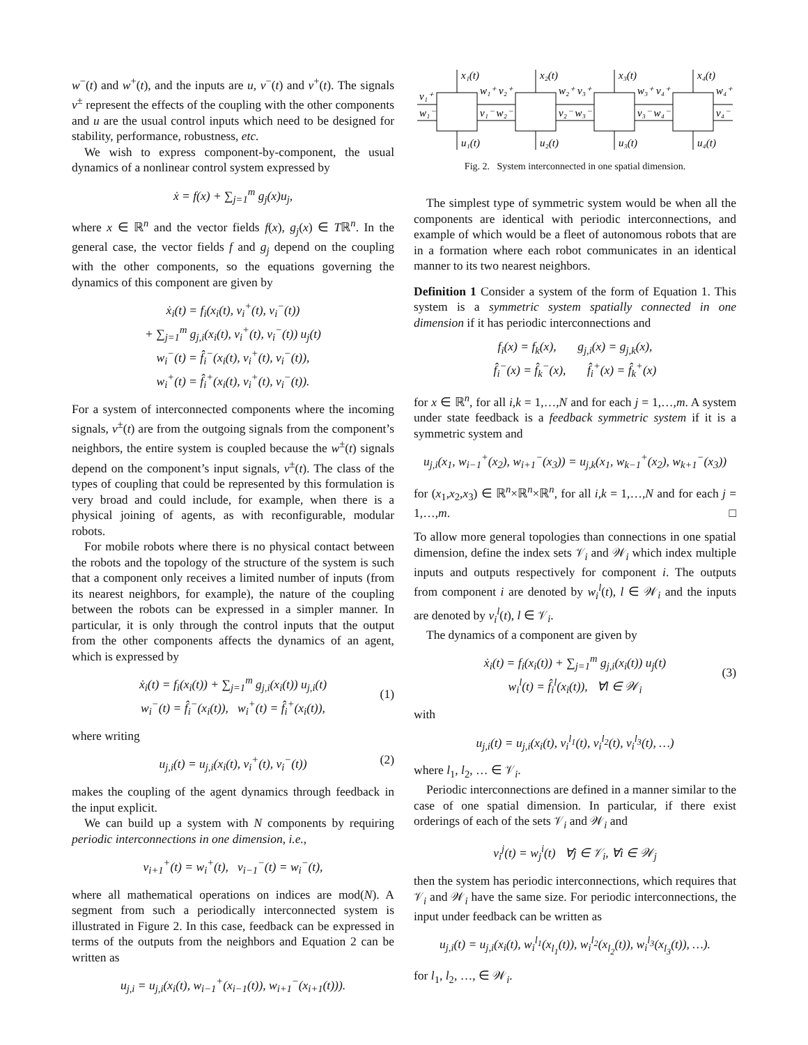w<sup>−</sup>(t) and w<sup>+</sup>(t), and the inputs are u, v<sup>−</sup>(t) and v<sup>+</sup>(t). The signals v<sup>±</sup> represent the effects of the coupling with the other components and u are the usual control inputs which need to be designed for stability, performance, robustness, etc.
We wish to express component-by-component, the usual dynamics of a nonlinear control system expressed by
ẋ = f(x) + ∑<sub>j=1</sub><sup>m</sup> g<sub>j</sub>(x)u<sub>j</sub>,
where x ∈ ℝ<sup>n</sup> and the vector fields f(x), g<sub>j</sub>(x) ∈ Tℝ<sup>n</sup>. In the general case, the vector fields f and g<sub>j</sub> depend on the coupling with the other components, so the equations governing the dynamics of this component are given by
ẋ<sub>i</sub>(t) = f<sub>i</sub>(x<sub>i</sub>(t), v<sub>i</sub><sup>+</sup>(t), v<sub>i</sub><sup>−</sup>(t))
+ ∑<sub>j=1</sub><sup>m</sup> g<sub>j,i</sub>(x<sub>i</sub>(t), v<sub>i</sub><sup>+</sup>(t), v<sub>i</sub><sup>−</sup>(t)) u<sub>j</sub>(t)
w<sub>i</sub><sup>−</sup>(t) = f̂<sub>i</sub><sup>−</sup>(x<sub>i</sub>(t), v<sub>i</sub><sup>+</sup>(t), v<sub>i</sub><sup>−</sup>(t)),
w<sub>i</sub><sup>+</sup>(t) = f̂<sub>i</sub><sup>+</sup>(x<sub>i</sub>(t), v<sub>i</sub><sup>+</sup>(t), v<sub>i</sub><sup>−</sup>(t)).
For a system of interconnected components where the incoming signals, v<sup>±</sup>(t) are from the outgoing signals from the component’s neighbors, the entire system is coupled because the w<sup>±</sup>(t) signals depend on the component’s input signals, v<sup>±</sup>(t). The class of the types of coupling that could be represented by this formulation is very broad and could include, for example, when there is a physical joining of agents, as with reconfigurable, modular robots.
For mobile robots where there is no physical contact between the robots and the topology of the structure of the system is such that a component only receives a limited number of inputs (from its nearest neighbors, for example), the nature of the coupling between the robots can be expressed in a simpler manner. In particular, it is only through the control inputs that the output from the other components affects the dynamics of an agent, which is expressed by
(1)
ẋ<sub>i</sub>(t) = f<sub>i</sub>(x<sub>i</sub>(t)) + ∑<sub>j=1</sub><sup>m</sup> g<sub>j,i</sub>(x<sub>i</sub>(t)) u<sub>j,i</sub>(t)
w<sub>i</sub><sup>−</sup>(t) = f̂<sub>i</sub><sup>−</sup>(x<sub>i</sub>(t)), w<sub>i</sub><sup>+</sup>(t) = f̂<sub>i</sub><sup>+</sup>(x<sub>i</sub>(t)),
where writing
(2) u<sub>j,i</sub>(t) = u<sub>j,i</sub>(x<sub>i</sub>(t), v<sub>i</sub><sup>+</sup>(t), v<sub>i</sub><sup>−</sup>(t))
makes the coupling of the agent dynamics through feedback in the input explicit.
We can build up a system with N components by requiring periodic interconnections in one dimension, i.e.,
v<sub>i+1</sub><sup>+</sup>(t) = w<sub>i</sub><sup>+</sup>(t), v<sub>i−1</sub><sup>−</sup>(t) = w<sub>i</sub><sup>−</sup>(t),
where all mathematical operations on indices are mod(N). A segment from such a periodically interconnected system is illustrated in Figure 2. In this case, feedback can be expressed in terms of the outputs from the neighbors and Equation 2 can be written as
u<sub>j,i</sub> = u<sub>j,i</sub>(x<sub>i</sub>(t), w<sub>i−1</sub><sup>+</sup>(x<sub>i−1</sub>(t)), w<sub>i+1</sub><sup>−</sup>(x<sub>i+1</sub>(t))).
x₁(t)
x₂(t)
x₃(t)
x₄(t)
u₁(t)
u₂(t)
u₃(t)
u₄(t)
v₁⁺
w₁⁻
w₁⁺ v₂⁺
v₁⁻ w₂⁻
w₂⁺ v₃⁺
v₂⁻ w₃⁻
w₃⁺ v₄⁺
v₃⁻ w₄⁻
w₄⁺
v₄⁻
Fig. 2. System interconnected in one spatial dimension.
The simplest type of symmetric system would be when all the components are identical with periodic interconnections, and example of which would be a fleet of autonomous robots that are in a formation where each robot communicates in an identical manner to its two nearest neighbors.
Definition 1 Consider a system of the form of Equation 1. This system is a symmetric system spatially connected in one dimension if it has periodic interconnections and
f<sub>i</sub>(x) = f<sub>k</sub>(x), g<sub>j,i</sub>(x) = g<sub>j,k</sub>(x),
f̂<sub>i</sub><sup>−</sup>(x) = f̂<sub>k</sub><sup>−</sup>(x), f̂<sub>i</sub><sup>+</sup>(x) = f̂<sub>k</sub><sup>+</sup>(x)
for x ∈ ℝ<sup>n</sup>, for all i,k = 1,…,N and for each j = 1,…,m. A system under state feedback is a feedback symmetric system if it is a symmetric system and
u<sub>j,i</sub>(x<sub>1</sub>, w<sub>i−1</sub><sup>+</sup>(x<sub>2</sub>), w<sub>i+1</sub><sup>−</sup>(x<sub>3</sub>)) = u<sub>j,k</sub>(x<sub>1</sub>, w<sub>k−1</sub><sup>+</sup>(x<sub>2</sub>), w<sub>k+1</sub><sup>−</sup>(x<sub>3</sub>))
for (x<sub>1</sub>,x<sub>2</sub>,x<sub>3</sub>) ∈ ℝ<sup>n</sup>×ℝ<sup>n</sup>×ℝ<sup>n</sup>, for all i,k = 1,…,N and for each j = 1,…,m. □
To allow more general topologies than connections in one spatial dimension, define the index sets 𝒱<sub>i</sub> and 𝒲<sub>i</sub> which index multiple inputs and outputs respectively for component i. The outputs from component i are denoted by w<sub>i</sub><sup>l</sup>(t), l ∈ 𝒲<sub>i</sub> and the inputs are denoted by v<sub>i</sub><sup>l</sup>(t), l ∈ 𝒱<sub>i</sub>.
The dynamics of a component are given by
(3)
ẋ<sub>i</sub>(t) = f<sub>i</sub>(x<sub>i</sub>(t)) + ∑<sub>j=1</sub><sup>m</sup> g<sub>j,i</sub>(x<sub>i</sub>(t)) u<sub>j</sub>(t)
w<sub>i</sub><sup>l</sup>(t) = f̂<sub>i</sub><sup>l</sup>(x<sub>i</sub>(t)), ∀l ∈ 𝒲<sub>i</sub>
with
u<sub>j,i</sub>(t) = u<sub>j,i</sub>(x<sub>i</sub>(t), v<sub>i</sub><sup>l<sub>1</sub></sup>(t), v<sub>i</sub><sup>l<sub>2</sub></sup>(t), v<sub>i</sub><sup>l<sub>3</sub></sup>(t), …)
where l<sub>1</sub>, l<sub>2</sub>, … ∈ 𝒱<sub>i</sub>.
Periodic interconnections are defined in a manner similar to the case of one spatial dimension. In particular, if there exist orderings of each of the sets 𝒱<sub>i</sub> and 𝒲<sub>i</sub> and
v<sub>i</sub><sup>j</sup>(t) = w<sub>j</sub><sup>i</sup>(t) ∀j ∈ 𝒱<sub>i</sub>, ∀i ∈ 𝒲<sub>j</sub>
then the system has periodic interconnections, which requires that 𝒱<sub>i</sub> and 𝒲<sub>i</sub> have the same size. For periodic interconnections, the input under feedback can be written as
u<sub>j,i</sub>(t) = u<sub>j,i</sub>(x<sub>i</sub>(t), w<sub>i</sub><sup>l<sub>1</sub></sup>(x<sub>l<sub>1</sub></sub>(t)), w<sub>i</sub><sup>l<sub>2</sub></sup>(x<sub>l<sub>2</sub></sub>(t)), w<sub>i</sub><sup>l<sub>3</sub></sup>(x<sub>l<sub>3</sub></sub>(t)), …).
for l<sub>1</sub>, l<sub>2</sub>, …, ∈ 𝒲<sub>i</sub>.